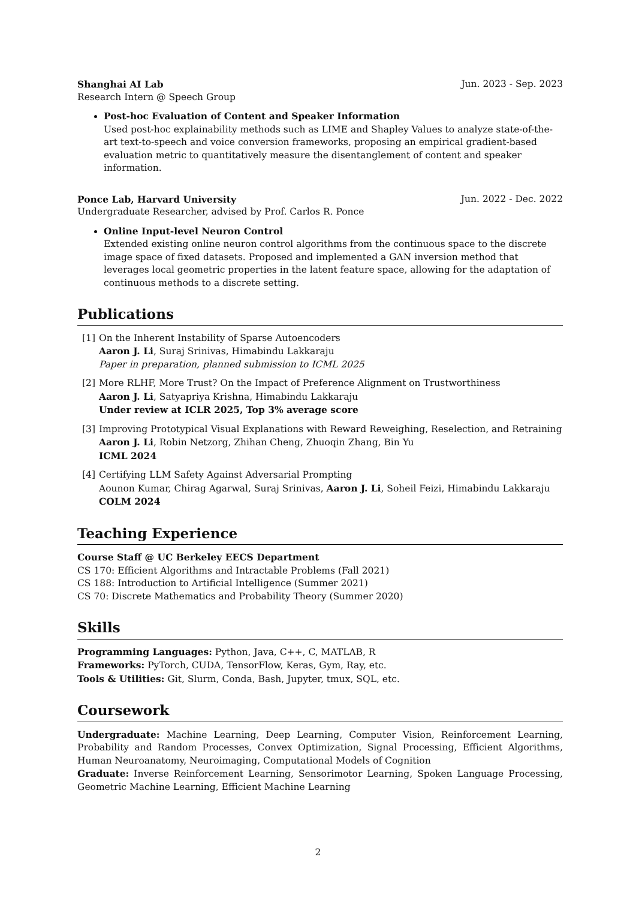Shanghai AI Lab Jun. 2023 - Sep. 2023
Research Intern @ Speech Group
Post-hoc Evaluation of Content and Speaker Information
Used post-hoc explainability methods such as LIME and Shapley Values to analyze state-of-the-art text-to-speech and voice conversion frameworks, proposing an empirical gradient-based evaluation metric to quantitatively measure the disentanglement of content and speaker information.
Ponce Lab, Harvard University Jun. 2022 - Dec. 2022
Undergraduate Researcher, advised by Prof. Carlos R. Ponce
Online Input-level Neuron Control
Extended existing online neuron control algorithms from the continuous space to the discrete image space of fixed datasets. Proposed and implemented a GAN inversion method that leverages local geometric properties in the latent feature space, allowing for the adaptation of continuous methods to a discrete setting.
Publications
[1] On the Inherent Instability of Sparse Autoencoders
Aaron J. Li, Suraj Srinivas, Himabindu Lakkaraju
Paper in preparation, planned submission to ICML 2025
[2] More RLHF, More Trust? On the Impact of Preference Alignment on Trustworthiness
Aaron J. Li, Satyapriya Krishna, Himabindu Lakkaraju
Under review at ICLR 2025, Top 3% average score
[3] Improving Prototypical Visual Explanations with Reward Reweighing, Reselection, and Retraining
Aaron J. Li, Robin Netzorg, Zhihan Cheng, Zhuoqin Zhang, Bin Yu
ICML 2024
[4] Certifying LLM Safety Against Adversarial Prompting
Aounon Kumar, Chirag Agarwal, Suraj Srinivas, Aaron J. Li, Soheil Feizi, Himabindu Lakkaraju
COLM 2024
Teaching Experience
Course Staff @ UC Berkeley EECS Department
CS 170: Efficient Algorithms and Intractable Problems (Fall 2021)
CS 188: Introduction to Artificial Intelligence (Summer 2021)
CS 70: Discrete Mathematics and Probability Theory (Summer 2020)
Skills
Programming Languages: Python, Java, C++, C, MATLAB, R
Frameworks: PyTorch, CUDA, TensorFlow, Keras, Gym, Ray, etc.
Tools & Utilities: Git, Slurm, Conda, Bash, Jupyter, tmux, SQL, etc.
Coursework
Undergraduate: Machine Learning, Deep Learning, Computer Vision, Reinforcement Learning, Probability and Random Processes, Convex Optimization, Signal Processing, Efficient Algorithms, Human Neuroanatomy, Neuroimaging, Computational Models of Cognition
Graduate: Inverse Reinforcement Learning, Sensorimotor Learning, Spoken Language Processing, Geometric Machine Learning, Efficient Machine Learning
2